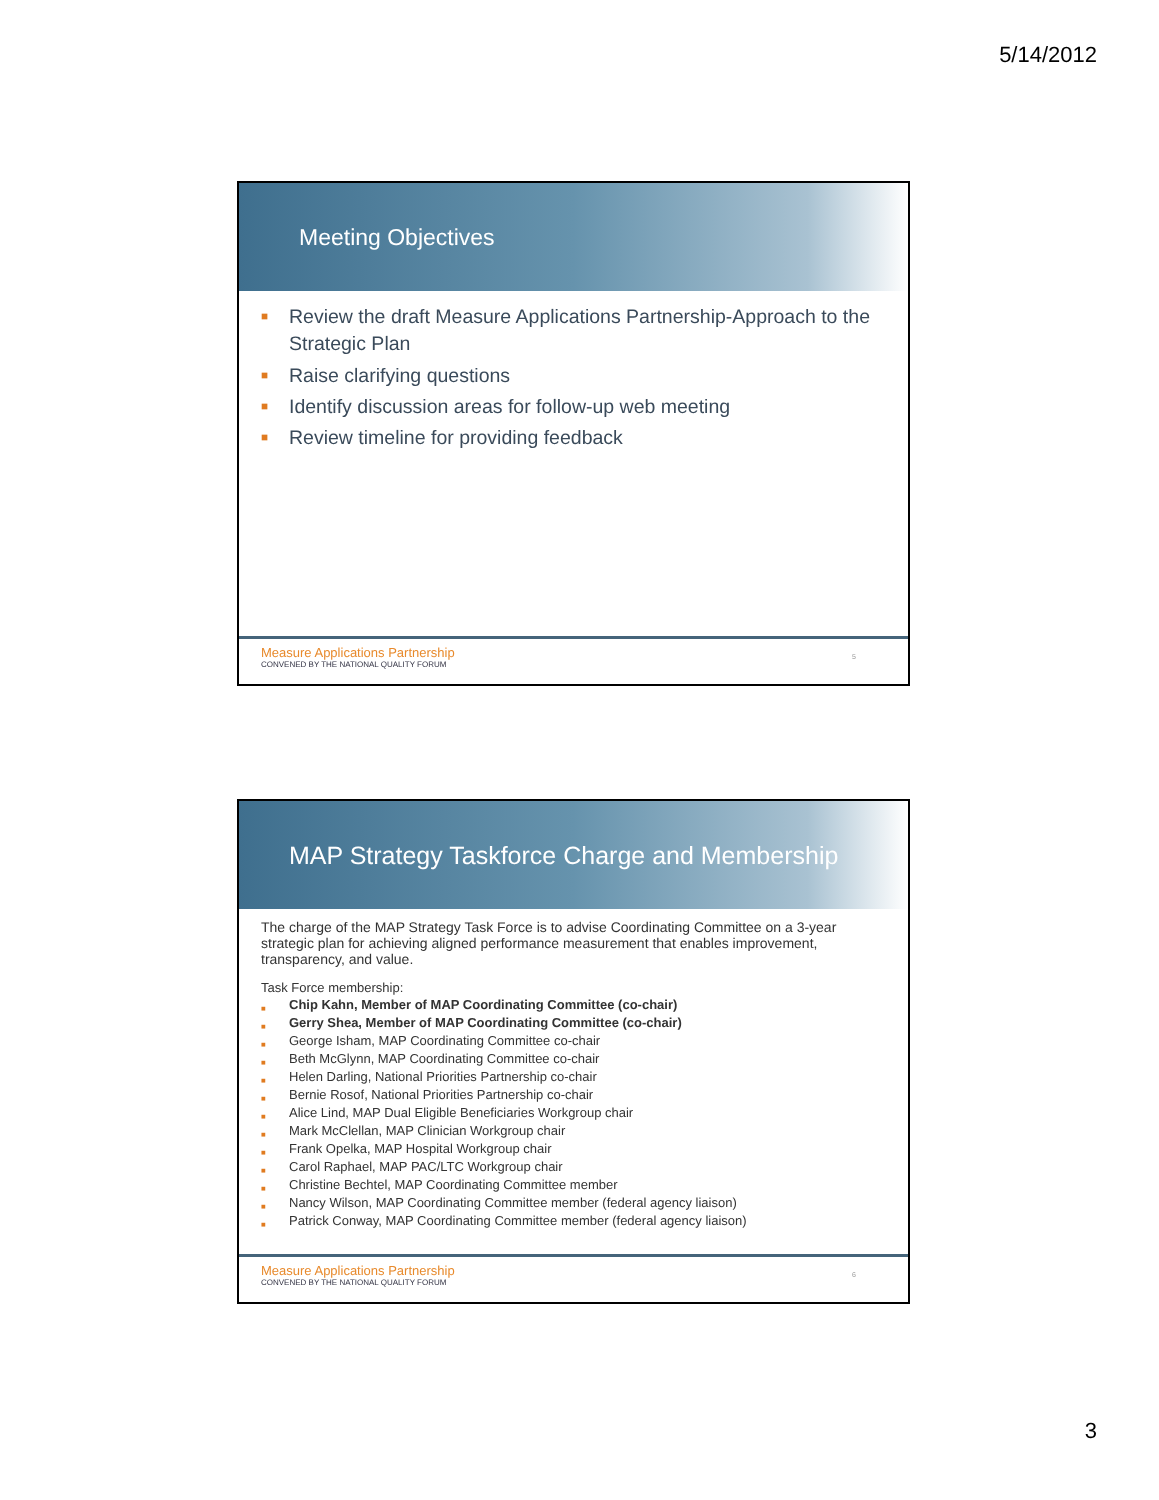5/14/2012
Meeting Objectives
■ Review the draft Measure Applications Partnership-Approach to the Strategic Plan
■ Raise clarifying questions
■ Identify discussion areas for follow-up web meeting
■ Review timeline for providing feedback
Measure Applications Partnership
CONVENED BY THE NATIONAL QUALITY FORUM
5
MAP Strategy Taskforce Charge and Membership
The charge of the MAP Strategy Task Force is to advise Coordinating Committee on a 3-year strategic plan for achieving aligned performance measurement that enables improvement, transparency, and value.
Task Force membership:
■ Chip Kahn, Member of MAP Coordinating Committee (co-chair)
■ Gerry Shea, Member of MAP Coordinating Committee (co-chair)
■ George Isham, MAP Coordinating Committee co-chair
■ Beth McGlynn, MAP Coordinating Committee co-chair
■ Helen Darling, National Priorities Partnership co-chair
■ Bernie Rosof, National Priorities Partnership co-chair
■ Alice Lind, MAP Dual Eligible Beneficiaries Workgroup chair
■ Mark McClellan, MAP Clinician Workgroup chair
■ Frank Opelka, MAP Hospital Workgroup chair
■ Carol Raphael, MAP PAC/LTC Workgroup chair
■ Christine Bechtel, MAP Coordinating Committee member
■ Nancy Wilson, MAP Coordinating Committee member (federal agency liaison)
■ Patrick Conway, MAP Coordinating Committee member (federal agency liaison)
Measure Applications Partnership
CONVENED BY THE NATIONAL QUALITY FORUM
6
3